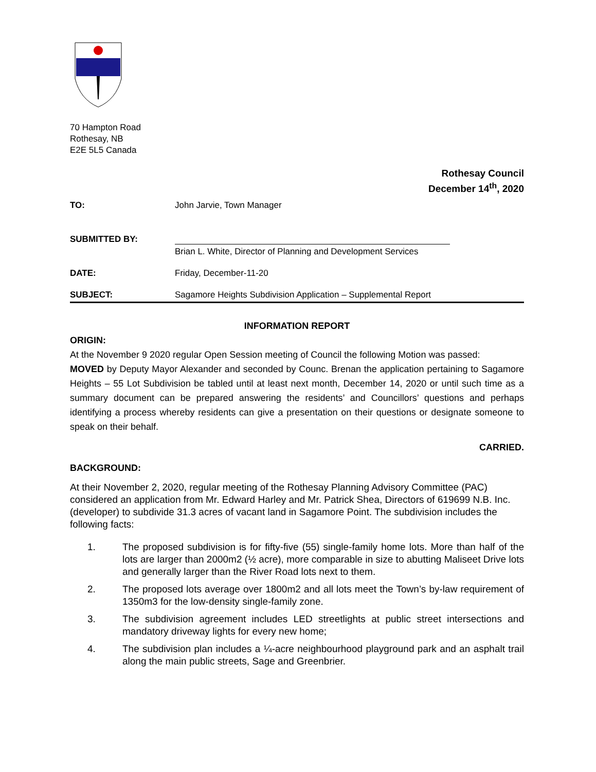70 Hampton Road
Rothesay, NB
E2E 5L5 Canada
Rothesay Council
December 14<sup>th</sup>, 2020
TO: John Jarvie, Town Manager
SUBMITTED BY:
Brian L. White, Director of Planning and Development Services
DATE: Friday, December-11-20
SUBJECT: Sagamore Heights Subdivision Application – Supplemental Report
INFORMATION REPORT
ORIGIN:
At the November 9 2020 regular Open Session meeting of Council the following Motion was passed:
MOVED by Deputy Mayor Alexander and seconded by Counc. Brenan the application pertaining to Sagamore Heights – 55 Lot Subdivision be tabled until at least next month, December 14, 2020 or until such time as a summary document can be prepared answering the residents’ and Councillors’ questions and perhaps identifying a process whereby residents can give a presentation on their questions or designate someone to speak on their behalf.
CARRIED.
BACKGROUND:
At their November 2, 2020, regular meeting of the Rothesay Planning Advisory Committee (PAC) considered an application from Mr. Edward Harley and Mr. Patrick Shea, Directors of 619699 N.B. Inc. (developer) to subdivide 31.3 acres of vacant land in Sagamore Point. The subdivision includes the following facts:
1. The proposed subdivision is for fifty-five (55) single-family home lots. More than half of the lots are larger than 2000m2 (½ acre), more comparable in size to abutting Maliseet Drive lots and generally larger than the River Road lots next to them.
2. The proposed lots average over 1800m2 and all lots meet the Town’s by-law requirement of 1350m3 for the low-density single-family zone.
3. The subdivision agreement includes LED streetlights at public street intersections and mandatory driveway lights for every new home;
4. The subdivision plan includes a ¼-acre neighbourhood playground park and an asphalt trail along the main public streets, Sage and Greenbrier.